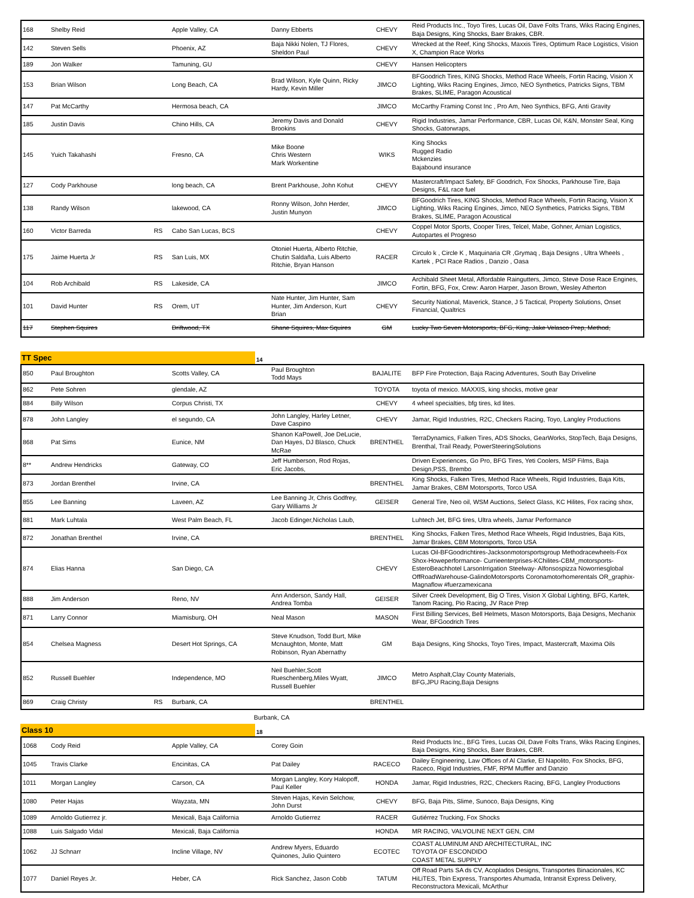| 168 | Shelby Reid | | Apple Valley, CA | Danny Ebberts | CHEVY | Reid Products Inc., Toyo Tires, Lucas Oil, Dave Folts Trans, Wiks Racing Engines, Baja Designs, King Shocks, Baer Brakes, CBR. |
| 142 | Steven Sells | | Phoenix, AZ | Baja Nikki Nolen, TJ Flores, Sheldon Paul | CHEVY | Wrecked at the Reef, King Shocks, Maxxis Tires, Optimum Race Logistics, Vision X, Champion Race Works |
| 189 | Jon Walker | | Tamuning, GU | | CHEVY | Hansen Helicopters |
| 153 | Brian Wilson | | Long Beach, CA | Brad Wilson, Kyle Quinn, Ricky Hardy, Kevin Miller | JIMCO | BFGoodrich Tires, KING Shocks, Method Race Wheels, Fortin Racing, Vision X Lighting, Wiks Racing Engines, Jimco, NEO Synthetics, Patricks Signs, TBM Brakes, SLIME, Paragon Acoustical |
| 147 | Pat McCarthy | | Hermosa beach, CA | | JIMCO | McCarthy Framing Const Inc , Pro Am, Neo Synthics, BFG, Anti Gravity |
| 185 | Justin Davis | | Chino Hills, CA | Jeremy Davis and Donald Brookins | CHEVY | Rigid Industries, Jamar Performance, CBR, Lucas Oil, K&N, Monster Seal, King Shocks, Gatorwraps, |
| 145 | Yuich Takahashi | | Fresno, CA | Mike Boone Chris Western Mark Workentine | WIKS | King Shocks Rugged Radio Mckenzies Bajabound insurance |
| 127 | Cody Parkhouse | | long beach, CA | Brent Parkhouse, John Kohut | CHEVY | Mastercraft/Impact Safety, BF Goodrich, Fox Shocks, Parkhouse Tire, Baja Designs, F&L race fuel |
| 138 | Randy Wilson | | lakewood, CA | Ronny Wilson, John Herder, Justin Munyon | JIMCO | BFGoodrich Tires, KING Shocks, Method Race Wheels, Fortin Racing, Vision X Lighting, Wiks Racing Engines, Jimco, NEO Synthetics, Patricks Signs, TBM Brakes, SLIME, Paragon Acoustical |
| 160 | Victor Barreda | RS | Cabo San Lucas, BCS | | CHEVY | Coppel Motor Sports, Cooper Tires, Telcel, Mabe, Gohner, Arnian Logistics, Autopartes el Progreso |
| 175 | Jaime Huerta Jr | RS | San Luis, MX | Otoniel Huerta, Alberto Ritchie, Chutin Saldaña, Luis Alberto Ritchie, Bryan Hanson | RACER | Circulo k , Circle K , Maquinaria CR ,Grymaq , Baja Designs , Ultra Wheels , Kartek , PCI Race Radios , Danzio , Oasa |
| 104 | Rob Archibald | RS | Lakeside, CA | | JIMCO | Archibald Sheet Metal, Affordable Raingutters, Jimco, Steve Dose Race Engines, Fortin, BFG, Fox, Crew: Aaron Harper, Jason Brown, Wesley Atherton |
| 101 | David Hunter | RS | Orem, UT | Nate Hunter, Jim Hunter, Sam Hunter, Jim Anderson, Kurt Brian | CHEVY | Security National, Maverick, Stance, J 5 Tactical, Property Solutions, Onset Financial, Qualtrics |
| 117 | Stephen Squires | | Driftwood, TX | Shane Squires, Max Squires | GM | Lucky Two Seven Motorsports, BFG, King, Jake Velasco Prep, Method, |
TT Spec
14
| 850 | Paul Broughton | | Scotts Valley, CA | Paul Broughton Todd Mays | BAJALITE | BFP Fire Protection, Baja Racing Adventures, South Bay Driveline |
| 862 | Pete Sohren | | glendale, AZ | | TOYOTA | toyota of mexico. MAXXIS, king shocks, motive gear |
| 884 | Billy Wilson | | Corpus Christi, TX | | CHEVY | 4 wheel specialties, bfg tires, kd lites. |
| 878 | John Langley | | el segundo, CA | John Langley, Harley Letner, Dave Caspino | CHEVY | Jamar, Rigid Industries, R2C, Checkers Racing, Toyo, Langley Productions |
| 868 | Pat Sims | | Eunice, NM | Shanon KaPowell, Joe DeLucie, Dan Hayes, DJ Blasco, Chuck McRae | BRENTHEL | TerraDynamics, Falken Tires, ADS Shocks, GearWorks, StopTech, Baja Designs, Brenthal, Trail Ready, PowerSteeringSolutions |
| 8** | Andrew Hendricks | | Gateway, CO | Jeff Humberson, Rod Rojas, Eric Jacobs, | | Driven Experiences, Go Pro, BFG Tires, Yeti Coolers, MSP Films, Baja Design,PSS, Brembo |
| 873 | Jordan Brenthel | | Irvine, CA | | BRENTHEL | King Shocks, Falken Tires, Method Race Wheels, Rigid Industries, Baja Kits, Jamar Brakes, CBM Motorsports, Torco USA |
| 855 | Lee Banning | | Laveen, AZ | Lee Banning Jr, Chris Godfrey, Gary Williams Jr | GEISER | General Tire, Neo oil, WSM Auctions, Select Glass, KC Hilites, Fox racing shox, |
| 881 | Mark Luhtala | | West Palm Beach, FL | Jacob Edinger,Nicholas Laub, | | Luhtech Jet, BFG tires, Ultra wheels, Jamar Performance |
| 872 | Jonathan Brenthel | | Irvine, CA | | BRENTHEL | King Shocks, Falken Tires, Method Race Wheels, Rigid Industries, Baja Kits, Jamar Brakes, CBM Motorsports, Torco USA |
| 874 | Elias Hanna | | San Diego, CA | | CHEVY | Lucas Oil-BFGoodrichtires-Jacksonmotorsportsgroup Methodracewheels-Fox Shox-Howeperformance- Currieenterprises-KChilites-CBM_motorsports- EsteroBeachhotel LarsonIrrigation Steelway- Alfonsospizza Noworriesglobal OffRoadWarehouse-GalindoMotorsports Coronamotorhomerentals OR_graphix-Magnaflow #fuerzamexicana |
| 888 | Jim Anderson | | Reno, NV | Ann Anderson, Sandy Hall, Andrea Tomba | GEISER | Silver Creek Development, Big O Tires, Vision X Global Lighting, BFG, Kartek, Tanom Racing, Pio Racing, JV Race Prep |
| 871 | Larry Connor | | Miamisburg, OH | Neal Mason | MASON | First Billing Services, Bell Helmets, Mason Motorsports, Baja Designs, Mechanix Wear, BFGoodrich Tires |
| 854 | Chelsea Magness | | Desert Hot Springs, CA | Steve Knudson, Todd Burt, Mike Mcnaughton, Monte, Matt Robinson, Ryan Abernathy | GM | Baja Designs, King Shocks, Toyo Tires, Impact, Mastercraft, Maxima Oils |
| 852 | Russell Buehler | | Independence, MO | Neil Buehler,Scott Rueschenberg,Miles Wyatt, Russell Buehler | JIMCO | Metro Asphalt,Clay County Materials, BFG,JPU Racing,Baja Designs |
| 869 | Craig Christy | RS | Burbank, CA | | BRENTHEL | |
Burbank, CA
Class 10
18
| 1068 | Cody Reid | | Apple Valley, CA | Corey Goin | | Reid Products Inc., BFG Tires, Lucas Oil, Dave Folts Trans, Wiks Racing Engines, Baja Designs, King Shocks, Baer Brakes, CBR. |
| 1045 | Travis Clarke | | Encinitas, CA | Pat Dailey | RACECO | Dailey Engineering, Law Offices of Al Clarke, El Napolito, Fox Shocks, BFG, Raceco, Rigid Industries, FMF, RPM Muffler and Danzio |
| 1011 | Morgan Langley | | Carson, CA | Morgan Langley, Kory Halopoff, Paul Keller | HONDA | Jamar, Rigid Industries, R2C, Checkers Racing, BFG, Langley Productions |
| 1080 | Peter Hajas | | Wayzata, MN | Steven Hajas, Kevin Selchow, John Durst | CHEVY | BFG, Baja Pits, Slime, Sunoco, Baja Designs, King |
| 1089 | Arnoldo Gutierrez jr. | | Mexicali, Baja California | Arnoldo Gutierrez | RACER | Gutiérrez Trucking, Fox Shocks |
| 1088 | Luis Salgado Vidal | | Mexicali, Baja California | | HONDA | MR RACING, VALVOLINE NEXT GEN, CIM |
| 1062 | JJ Schnarr | | Incline Village, NV | Andrew Myers, Eduardo Quinones, Julio Quintero | ECOTEC | COAST ALUMINUM AND ARCHITECTURAL, INC TOYOTA OF ESCONDIDO COAST METAL SUPPLY |
| 1077 | Daniel Reyes Jr. | | Heber, CA | Rick Sanchez, Jason Cobb | TATUM | Off Road Parts SA ds CV, Acoplados Designs, Transportes Binacionales, KC HiLiTES, Tbin Express, Transportes Ahumada, Intransit Express Delivery, Reconstructora Mexicali, McArthur |